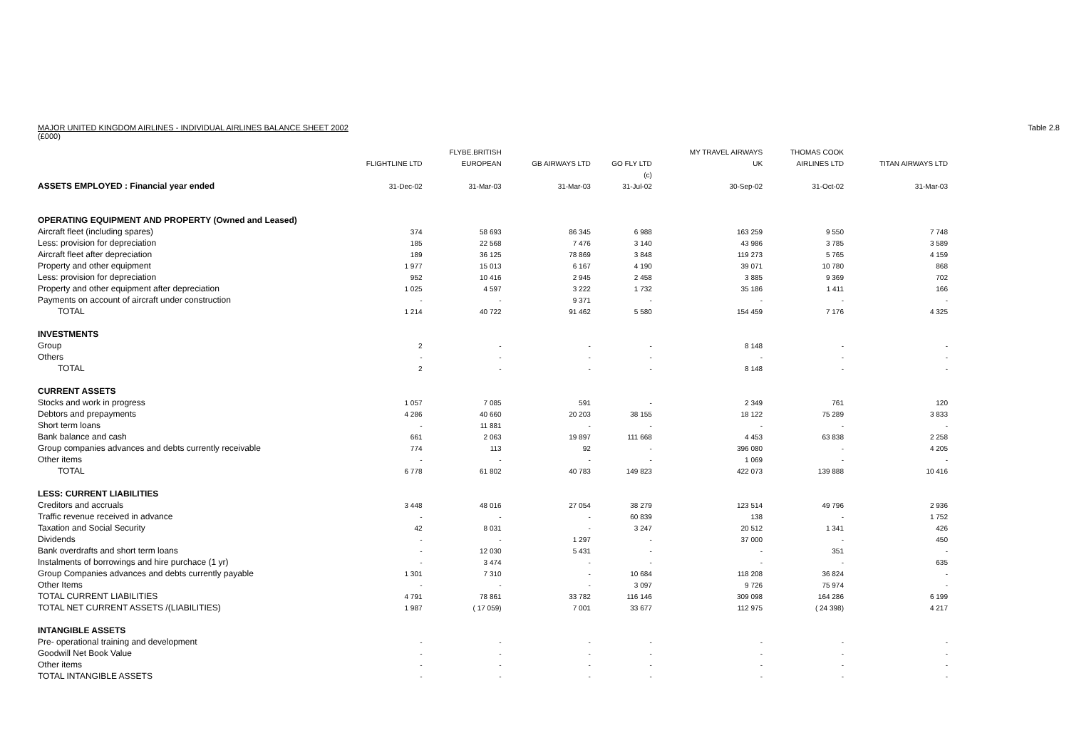MAJOR UNITED KINGDOM AIRLINES - INDIVIDUAL AIRLINES BALANCE SHEET 2002 Table 2.8
(£000)
| | | FLYBE.BRITISH | | | MY TRAVEL AIRWAYS | THOMAS COOK | |
| --- | --- | --- | --- | --- | --- | --- | --- |
| | FLIGHTLINE LTD | EUROPEAN | GB AIRWAYS LTD | GO FLY LTD | UK | AIRLINES LTD | TITAN AIRWAYS LTD |
| | | | | (c) | | | |
| ASSETS EMPLOYED : Financial year ended | 31-Dec-02 | 31-Mar-03 | 31-Mar-03 | 31-Jul-02 | 30-Sep-02 | 31-Oct-02 | 31-Mar-03 |
| OPERATING EQUIPMENT AND PROPERTY (Owned and Leased) | | | | | | | |
| Aircraft fleet (including spares) | 374 | 58 693 | 86 345 | 6 988 | 163 259 | 9 550 | 7 748 |
| Less: provision for depreciation | 185 | 22 568 | 7 476 | 3 140 | 43 986 | 3 785 | 3 589 |
| Aircraft fleet after depreciation | 189 | 36 125 | 78 869 | 3 848 | 119 273 | 5 765 | 4 159 |
| Property and other equipment | 1 977 | 15 013 | 6 167 | 4 190 | 39 071 | 10 780 | 868 |
| Less: provision for depreciation | 952 | 10 416 | 2 945 | 2 458 | 3 885 | 9 369 | 702 |
| Property and other equipment after depreciation | 1 025 | 4 597 | 3 222 | 1 732 | 35 186 | 1 411 | 166 |
| Payments on account of aircraft under construction | - | - | 9 371 | - | - | - | - |
| TOTAL | 1 214 | 40 722 | 91 462 | 5 580 | 154 459 | 7 176 | 4 325 |
| INVESTMENTS | | | | | | | |
| Group | 2 | - | - | - | 8 148 | - | - |
| Others | - | - | - | - | - | - | - |
| TOTAL | 2 | - | - | - | 8 148 | - | - |
| CURRENT ASSETS | | | | | | | |
| Stocks and work in progress | 1 057 | 7 085 | 591 | - | 2 349 | 761 | 120 |
| Debtors and prepayments | 4 286 | 40 660 | 20 203 | 38 155 | 18 122 | 75 289 | 3 833 |
| Short term loans | - | 11 881 | - | - | - | - | - |
| Bank balance and cash | 661 | 2 063 | 19 897 | 111 668 | 4 453 | 63 838 | 2 258 |
| Group companies advances and debts currently receivable | 774 | 113 | 92 | - | 396 080 | - | 4 205 |
| Other items | - | - | - | - | 1 069 | - | - |
| TOTAL | 6 778 | 61 802 | 40 783 | 149 823 | 422 073 | 139 888 | 10 416 |
| LESS: CURRENT LIABILITIES | | | | | | | |
| Creditors and accruals | 3 448 | 48 016 | 27 054 | 38 279 | 123 514 | 49 796 | 2 936 |
| Traffic revenue received in advance | - | - | - | 60 839 | 138 | - | 1 752 |
| Taxation and Social Security | 42 | 8 031 | - | 3 247 | 20 512 | 1 341 | 426 |
| Dividends | - | - | 1 297 | - | 37 000 | - | 450 |
| Bank overdrafts and short term loans | - | 12 030 | 5 431 | - | - | 351 | - |
| Instalments of borrowings and hire purchace (1 yr) | - | 3 474 | - | - | - | - | 635 |
| Group Companies advances and debts currently payable | 1 301 | 7 310 | - | 10 684 | 118 208 | 36 824 | - |
| Other Items | - | - | - | 3 097 | 9 726 | 75 974 | - |
| TOTAL CURRENT LIABILITIES | 4 791 | 78 861 | 33 782 | 116 146 | 309 098 | 164 286 | 6 199 |
| TOTAL NET CURRENT ASSETS /(LIABILITIES) | 1 987 | ( 17 059) | 7 001 | 33 677 | 112 975 | ( 24 398) | 4 217 |
| INTANGIBLE ASSETS | | | | | | | |
| Pre- operational training and development | - | - | - | - | - | - | - |
| Goodwill Net Book Value | - | - | - | - | - | - | - |
| Other items | - | - | - | - | - | - | - |
| TOTAL INTANGIBLE ASSETS | - | - | - | - | - | - | - |